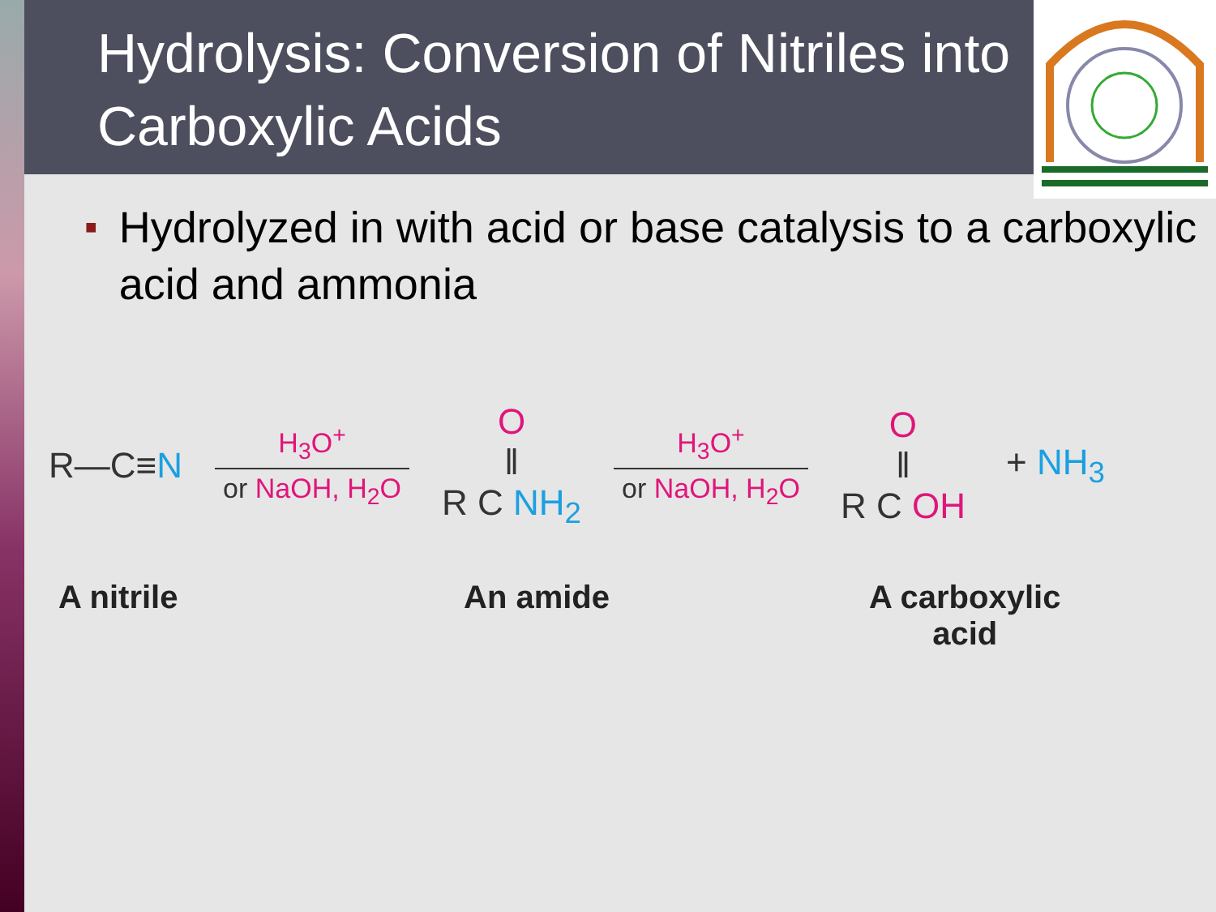Hydrolysis: Conversion of Nitriles into Carboxylic Acids
■ Hydrolyzed in with acid or base catalysis to a carboxylic acid and ammonia
R—C≡N
H<sub>3</sub>O<sup>+</sup>
or NaOH, H<sub>2</sub>O
O
‖
R C NH<sub>2</sub>
H<sub>3</sub>O<sup>+</sup>
or NaOH, H<sub>2</sub>O
O
‖
R C OH
+ NH<sub>3</sub>
A nitrile An amide A carboxylic
acid